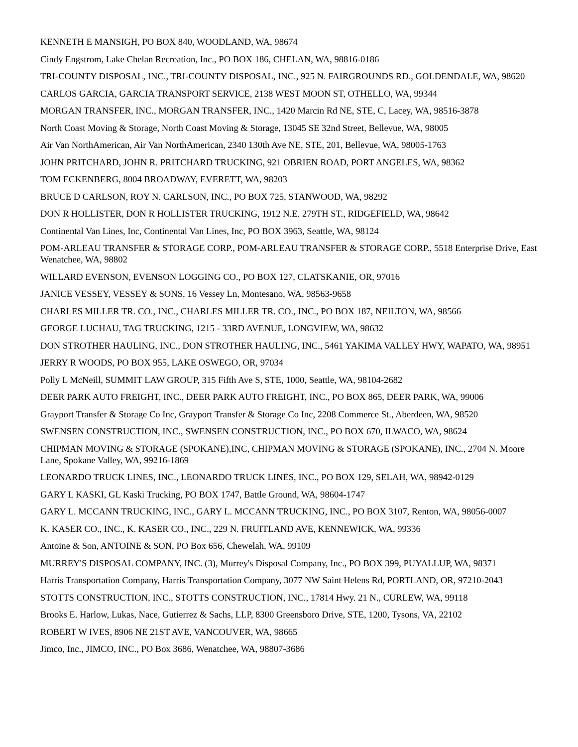KENNETH E MANSIGH, PO BOX 840, WOODLAND, WA, 98674
Cindy Engstrom, Lake Chelan Recreation, Inc., PO BOX 186, CHELAN, WA, 98816-0186
TRI-COUNTY DISPOSAL, INC., TRI-COUNTY DISPOSAL, INC., 925 N. FAIRGROUNDS RD., GOLDENDALE, WA, 98620
CARLOS GARCIA, GARCIA TRANSPORT SERVICE, 2138 WEST MOON ST, OTHELLO, WA, 99344
MORGAN TRANSFER, INC., MORGAN TRANSFER, INC., 1420 Marcin Rd NE, STE, C, Lacey, WA, 98516-3878
North Coast Moving & Storage, North Coast Moving & Storage, 13045 SE 32nd Street, Bellevue, WA, 98005
Air Van NorthAmerican, Air Van NorthAmerican, 2340 130th Ave NE, STE, 201, Bellevue, WA, 98005-1763
JOHN PRITCHARD, JOHN R. PRITCHARD TRUCKING, 921 OBRIEN ROAD, PORT ANGELES, WA, 98362
TOM ECKENBERG, 8004 BROADWAY, EVERETT, WA, 98203
BRUCE D CARLSON, ROY N. CARLSON, INC., PO BOX 725, STANWOOD, WA, 98292
DON R HOLLISTER, DON R HOLLISTER TRUCKING, 1912 N.E. 279TH ST., RIDGEFIELD, WA, 98642
Continental Van Lines, Inc, Continental Van Lines, Inc, PO BOX 3963, Seattle, WA, 98124
POM-ARLEAU TRANSFER & STORAGE CORP., POM-ARLEAU TRANSFER & STORAGE CORP., 5518 Enterprise Drive, East Wenatchee, WA, 98802
WILLARD EVENSON, EVENSON LOGGING CO., PO BOX 127, CLATSKANIE, OR, 97016
JANICE VESSEY, VESSEY & SONS, 16 Vessey Ln, Montesano, WA, 98563-9658
CHARLES MILLER TR. CO., INC., CHARLES MILLER TR. CO., INC., PO BOX 187, NEILTON, WA, 98566
GEORGE LUCHAU, TAG TRUCKING, 1215 - 33RD AVENUE, LONGVIEW, WA, 98632
DON STROTHER HAULING, INC., DON STROTHER HAULING, INC., 5461 YAKIMA VALLEY HWY, WAPATO, WA, 98951
JERRY R WOODS, PO BOX 955, LAKE OSWEGO, OR, 97034
Polly L McNeill, SUMMIT LAW GROUP, 315 Fifth Ave S, STE, 1000, Seattle, WA, 98104-2682
DEER PARK AUTO FREIGHT, INC., DEER PARK AUTO FREIGHT, INC., PO BOX 865, DEER PARK, WA, 99006
Grayport Transfer & Storage Co Inc, Grayport Transfer & Storage Co Inc, 2208 Commerce St., Aberdeen, WA, 98520
SWENSEN CONSTRUCTION, INC., SWENSEN CONSTRUCTION, INC., PO BOX 670, ILWACO, WA, 98624
CHIPMAN MOVING & STORAGE (SPOKANE),INC, CHIPMAN MOVING & STORAGE (SPOKANE), INC., 2704 N. Moore Lane, Spokane Valley, WA, 99216-1869
LEONARDO TRUCK LINES, INC., LEONARDO TRUCK LINES, INC., PO BOX 129, SELAH, WA, 98942-0129
GARY L KASKI, GL Kaski Trucking, PO BOX 1747, Battle Ground, WA, 98604-1747
GARY L. MCCANN TRUCKING, INC., GARY L. MCCANN TRUCKING, INC., PO BOX 3107, Renton, WA, 98056-0007
K. KASER CO., INC., K. KASER CO., INC., 229 N. FRUITLAND AVE, KENNEWICK, WA, 99336
Antoine & Son, ANTOINE & SON, PO Box 656, Chewelah, WA, 99109
MURREY'S DISPOSAL COMPANY, INC. (3), Murrey's Disposal Company, Inc., PO BOX 399, PUYALLUP, WA, 98371
Harris Transportation Company, Harris Transportation Company, 3077 NW Saint Helens Rd, PORTLAND, OR, 97210-2043
STOTTS CONSTRUCTION, INC., STOTTS CONSTRUCTION, INC., 17814 Hwy. 21 N., CURLEW, WA, 99118
Brooks E. Harlow, Lukas, Nace, Gutierrez & Sachs, LLP, 8300 Greensboro Drive, STE, 1200, Tysons, VA, 22102
ROBERT W IVES, 8906 NE 21ST AVE, VANCOUVER, WA, 98665
Jimco, Inc., JIMCO, INC., PO Box 3686, Wenatchee, WA, 98807-3686